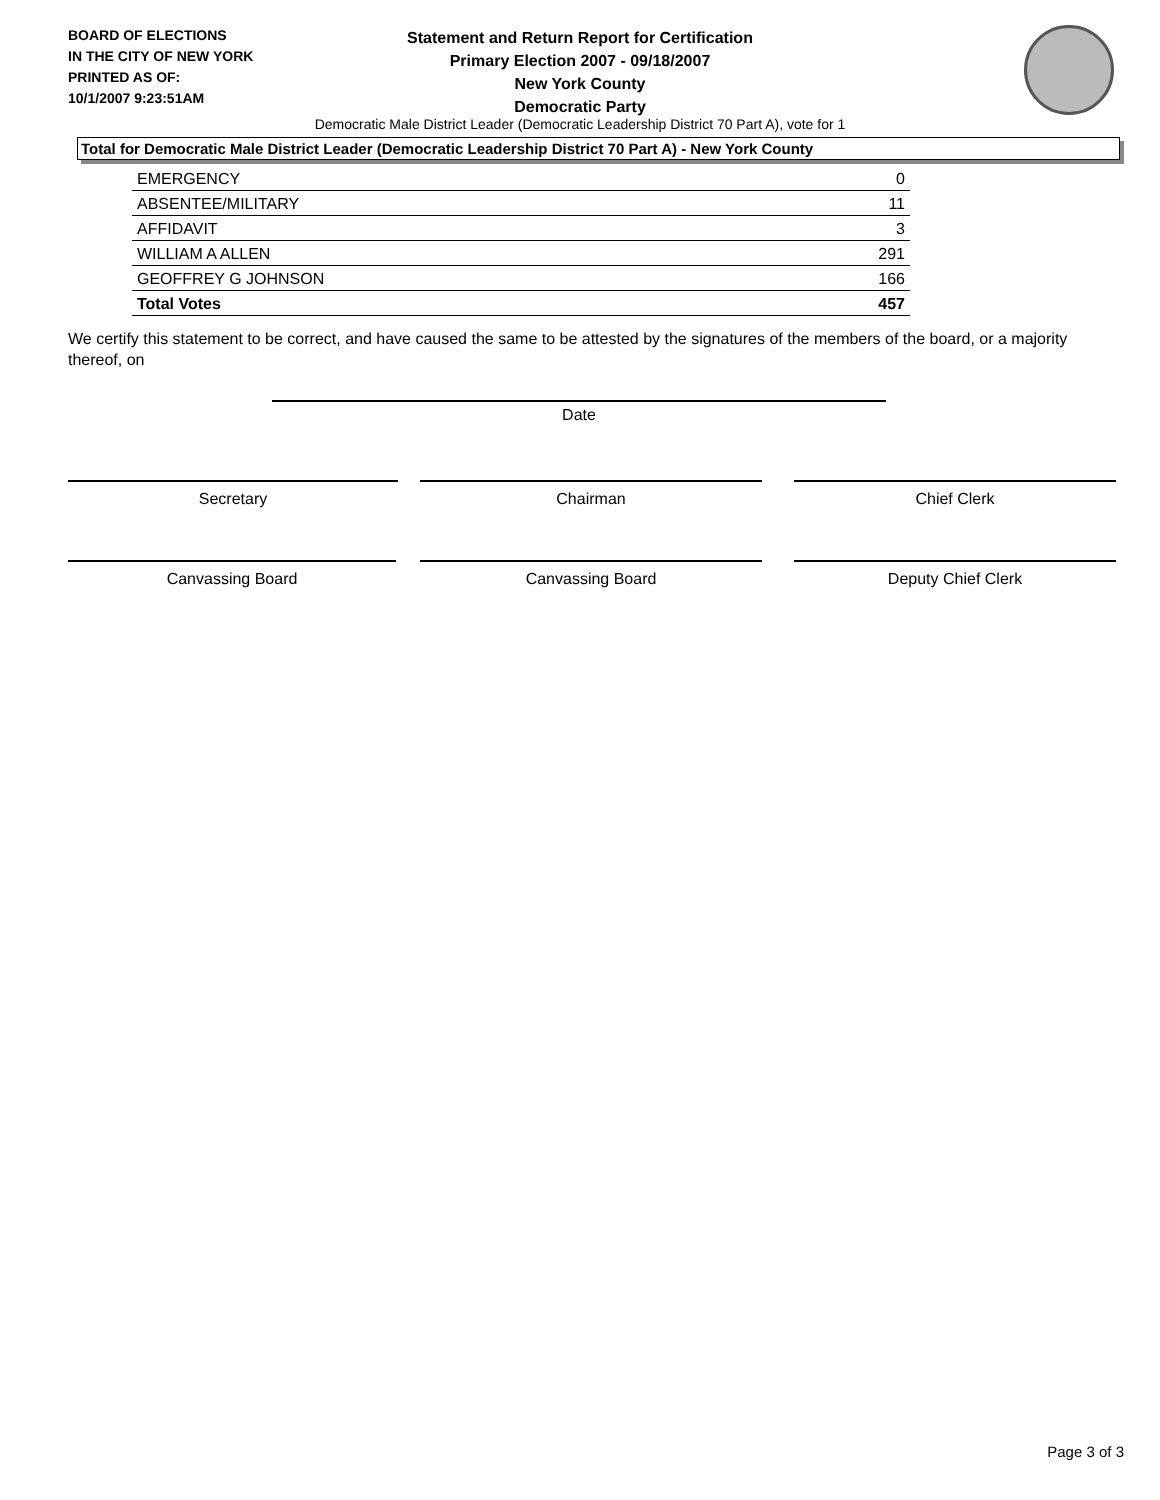BOARD OF ELECTIONS
IN THE CITY OF NEW YORK
PRINTED AS OF:
10/1/2007 9:23:51AM
Statement and Return Report for Certification
Primary Election 2007 - 09/18/2007
New York County
Democratic Party
Democratic Male District Leader (Democratic Leadership District 70 Part A), vote for 1
Total for Democratic Male District Leader (Democratic Leadership District 70 Part A) - New York County
| EMERGENCY | 0 |
| ABSENTEE/MILITARY | 11 |
| AFFIDAVIT | 3 |
| WILLIAM A ALLEN | 291 |
| GEOFFREY G JOHNSON | 166 |
| Total Votes | 457 |
We certify this statement to be correct, and have caused the same to be attested by the signatures of the members of the board, or a majority thereof, on
Date
Secretary Chairman Chief Clerk
Canvassing Board Canvassing Board Deputy Chief Clerk
Page 3 of 3